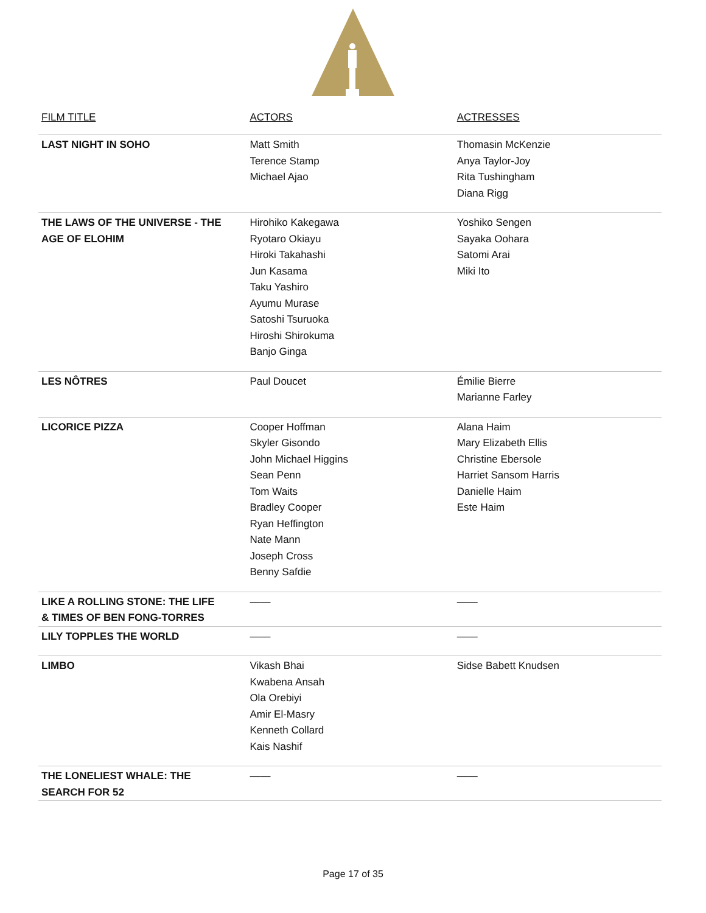| FILM TITLE | ACTORS | ACTRESSES |
| --- | --- | --- |
| LAST NIGHT IN SOHO | Matt Smith Terence Stamp Michael Ajao | Thomasin McKenzie Anya Taylor-Joy Rita Tushingham Diana Rigg |
| THE LAWS OF THE UNIVERSE - THE AGE OF ELOHIM | Hirohiko Kakegawa Ryotaro Okiayu Hiroki Takahashi Jun Kasama Taku Yashiro Ayumu Murase Satoshi Tsuruoka Hiroshi Shirokuma Banjo Ginga | Yoshiko Sengen Sayaka Oohara Satomi Arai Miki Ito |
| LES NÔTRES | Paul Doucet | Émilie Bierre Marianne Farley |
| LICORICE PIZZA | Cooper Hoffman Skyler Gisondo John Michael Higgins Sean Penn Tom Waits Bradley Cooper Ryan Heffington Nate Mann Joseph Cross Benny Safdie | Alana Haim Mary Elizabeth Ellis Christine Ebersole Harriet Sansom Harris Danielle Haim Este Haim |
| LIKE A ROLLING STONE: THE LIFE & TIMES OF BEN FONG-TORRES | —— | —— |
| LILY TOPPLES THE WORLD | —— | —— |
| LIMBO | Vikash Bhai Kwabena Ansah Ola Orebiyi Amir El-Masry Kenneth Collard Kais Nashif | Sidse Babett Knudsen |
| THE LONELIEST WHALE: THE SEARCH FOR 52 | —— | —— |
Page 17 of 35